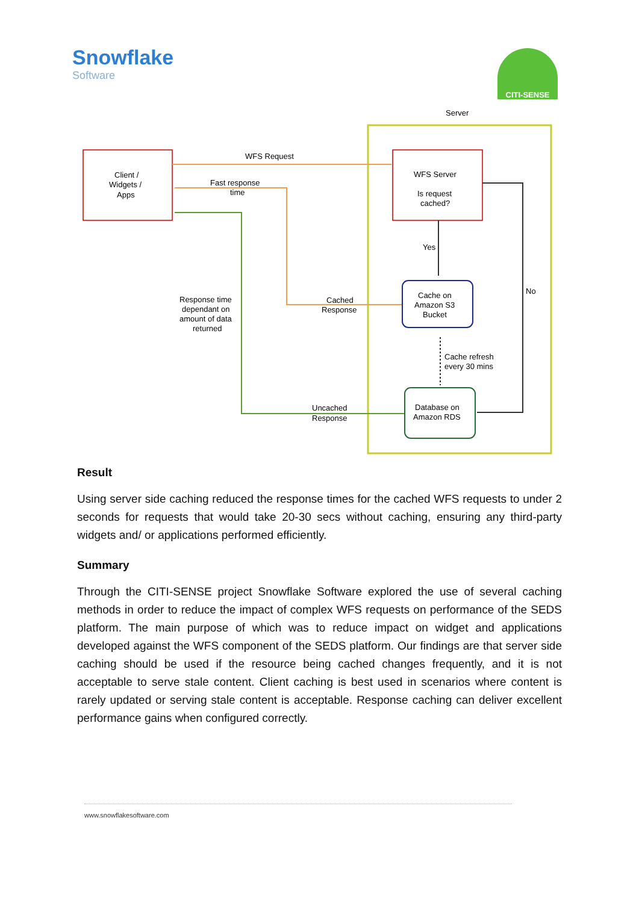Snowflake
Software
CITI-SENSE
Server
Client /
Widgets /
Apps
WFS Server
Is request
cached?
WFS Request
Fast response
time
Cached
Response
Response time
dependant on
amount of data
returned
Uncached
Response
Yes
Cache on
Amazon S3
Bucket
Cache refresh
every 30 mins
Database on
Amazon RDS
No
Result
Using server side caching reduced the response times for the cached WFS requests to under 2 seconds for requests that would take 20-30 secs without caching, ensuring any third-party widgets and/ or applications performed efficiently.
Summary
Through the CITI-SENSE project Snowflake Software explored the use of several caching methods in order to reduce the impact of complex WFS requests on performance of the SEDS platform. The main purpose of which was to reduce impact on widget and applications developed against the WFS component of the SEDS platform. Our findings are that server side caching should be used if the resource being cached changes frequently, and it is not acceptable to serve stale content. Client caching is best used in scenarios where content is rarely updated or serving stale content is acceptable. Response caching can deliver excellent performance gains when configured correctly.
www.snowflakesoftware.com